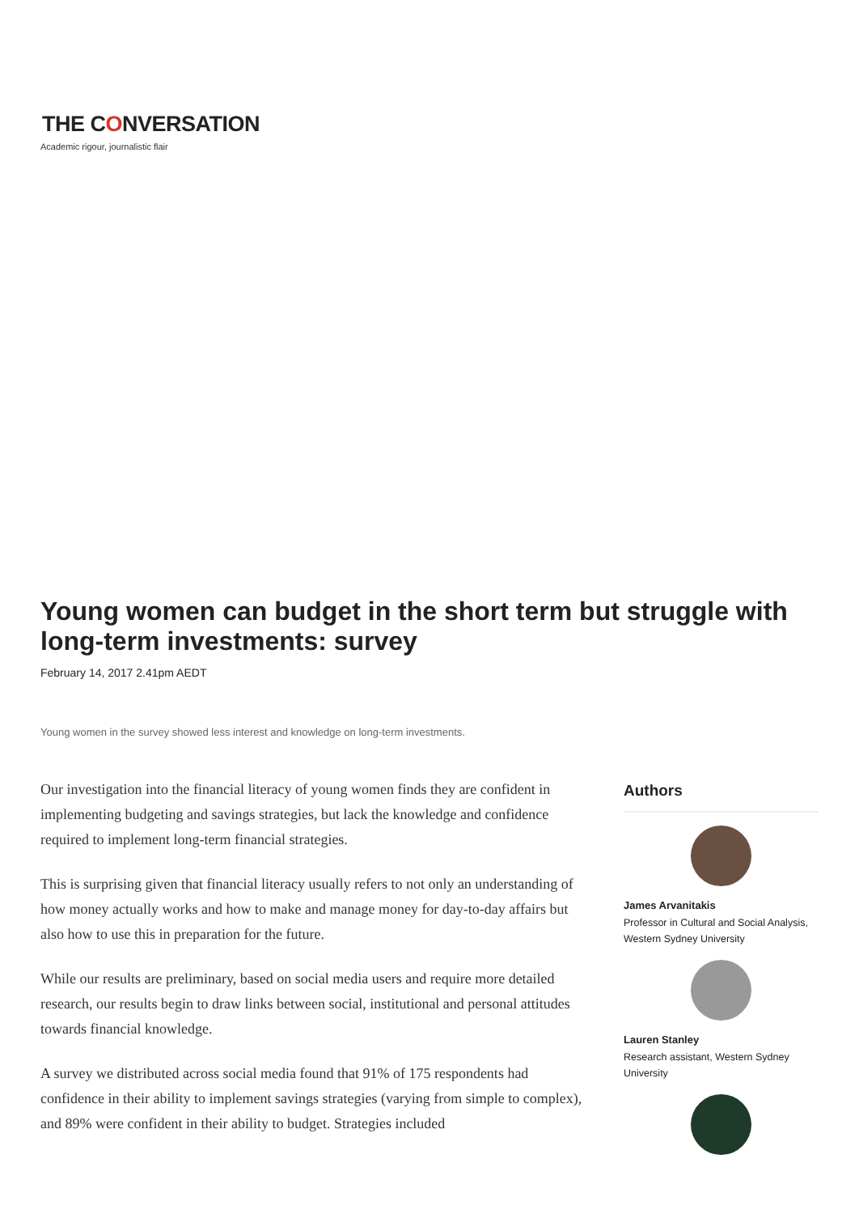THE CONVERSATION
Academic rigour, journalistic flair
Young women can budget in the short term but struggle with long-term investments: survey
February 14, 2017 2.41pm AEDT
Young women in the survey showed less interest and knowledge on long-term investments.
Our investigation into the financial literacy of young women finds they are confident in implementing budgeting and savings strategies, but lack the knowledge and confidence required to implement long-term financial strategies.
This is surprising given that financial literacy usually refers to not only an understanding of how money actually works and how to make and manage money for day-to-day affairs but also how to use this in preparation for the future.
While our results are preliminary, based on social media users and require more detailed research, our results begin to draw links between social, institutional and personal attitudes towards financial knowledge.
A survey we distributed across social media found that 91% of 175 respondents had confidence in their ability to implement savings strategies (varying from simple to complex), and 89% were confident in their ability to budget. Strategies included
Authors
James Arvanitakis
Professor in Cultural and Social Analysis, Western Sydney University
Lauren Stanley
Research assistant, Western Sydney University